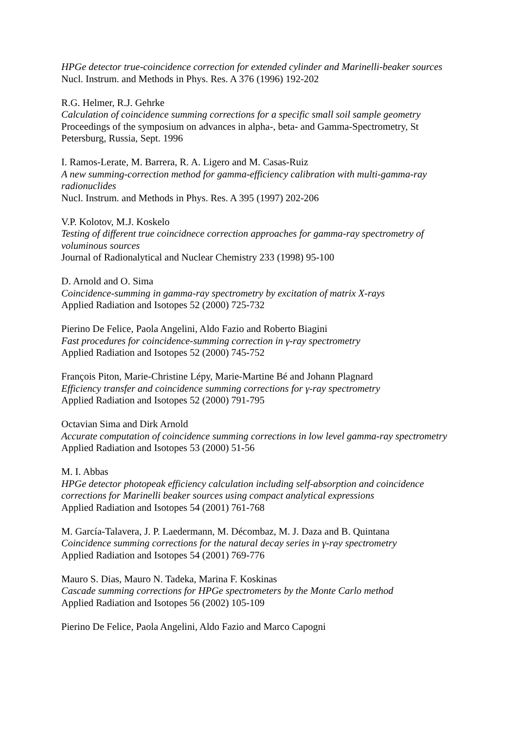HPGe detector true-coincidence correction for extended cylinder and Marinelli-beaker sources
Nucl. Instrum. and Methods in Phys. Res. A 376 (1996) 192-202
R.G. Helmer, R.J. Gehrke
Calculation of coincidence summing corrections for a specific small soil sample geometry
Proceedings of the symposium on advances in alpha-, beta- and Gamma-Spectrometry, St Petersburg, Russia, Sept. 1996
I. Ramos-Lerate, M. Barrera, R. A. Ligero and M. Casas-Ruiz
A new summing-correction method for gamma-efficiency calibration with multi-gamma-ray radionuclides
Nucl. Instrum. and Methods in Phys. Res. A 395 (1997) 202-206
V.P. Kolotov, M.J. Koskelo
Testing of different true coincidnece correction approaches for gamma-ray spectrometry of voluminous sources
Journal of Radionalytical and Nuclear Chemistry 233 (1998) 95-100
D. Arnold and O. Sima
Coincidence-summing in gamma-ray spectrometry by excitation of matrix X-rays
Applied Radiation and Isotopes 52 (2000) 725-732
Pierino De Felice, Paola Angelini, Aldo Fazio and Roberto Biagini
Fast procedures for coincidence-summing correction in γ-ray spectrometry
Applied Radiation and Isotopes 52 (2000) 745-752
François Piton, Marie-Christine Lépy, Marie-Martine Bé and Johann Plagnard
Efficiency transfer and coincidence summing corrections for γ-ray spectrometry
Applied Radiation and Isotopes 52 (2000) 791-795
Octavian Sima and Dirk Arnold
Accurate computation of coincidence summing corrections in low level gamma-ray spectrometry
Applied Radiation and Isotopes 53 (2000) 51-56
M. I. Abbas
HPGe detector photopeak efficiency calculation including self-absorption and coincidence corrections for Marinelli beaker sources using compact analytical expressions
Applied Radiation and Isotopes 54 (2001) 761-768
M. García-Talavera, J. P. Laedermann, M. Décombaz, M. J. Daza and B. Quintana
Coincidence summing corrections for the natural decay series in γ-ray spectrometry
Applied Radiation and Isotopes 54 (2001) 769-776
Mauro S. Dias, Mauro N. Tadeka, Marina F. Koskinas
Cascade summing corrections for HPGe spectrometers by the Monte Carlo method
Applied Radiation and Isotopes 56 (2002) 105-109
Pierino De Felice, Paola Angelini, Aldo Fazio and Marco Capogni